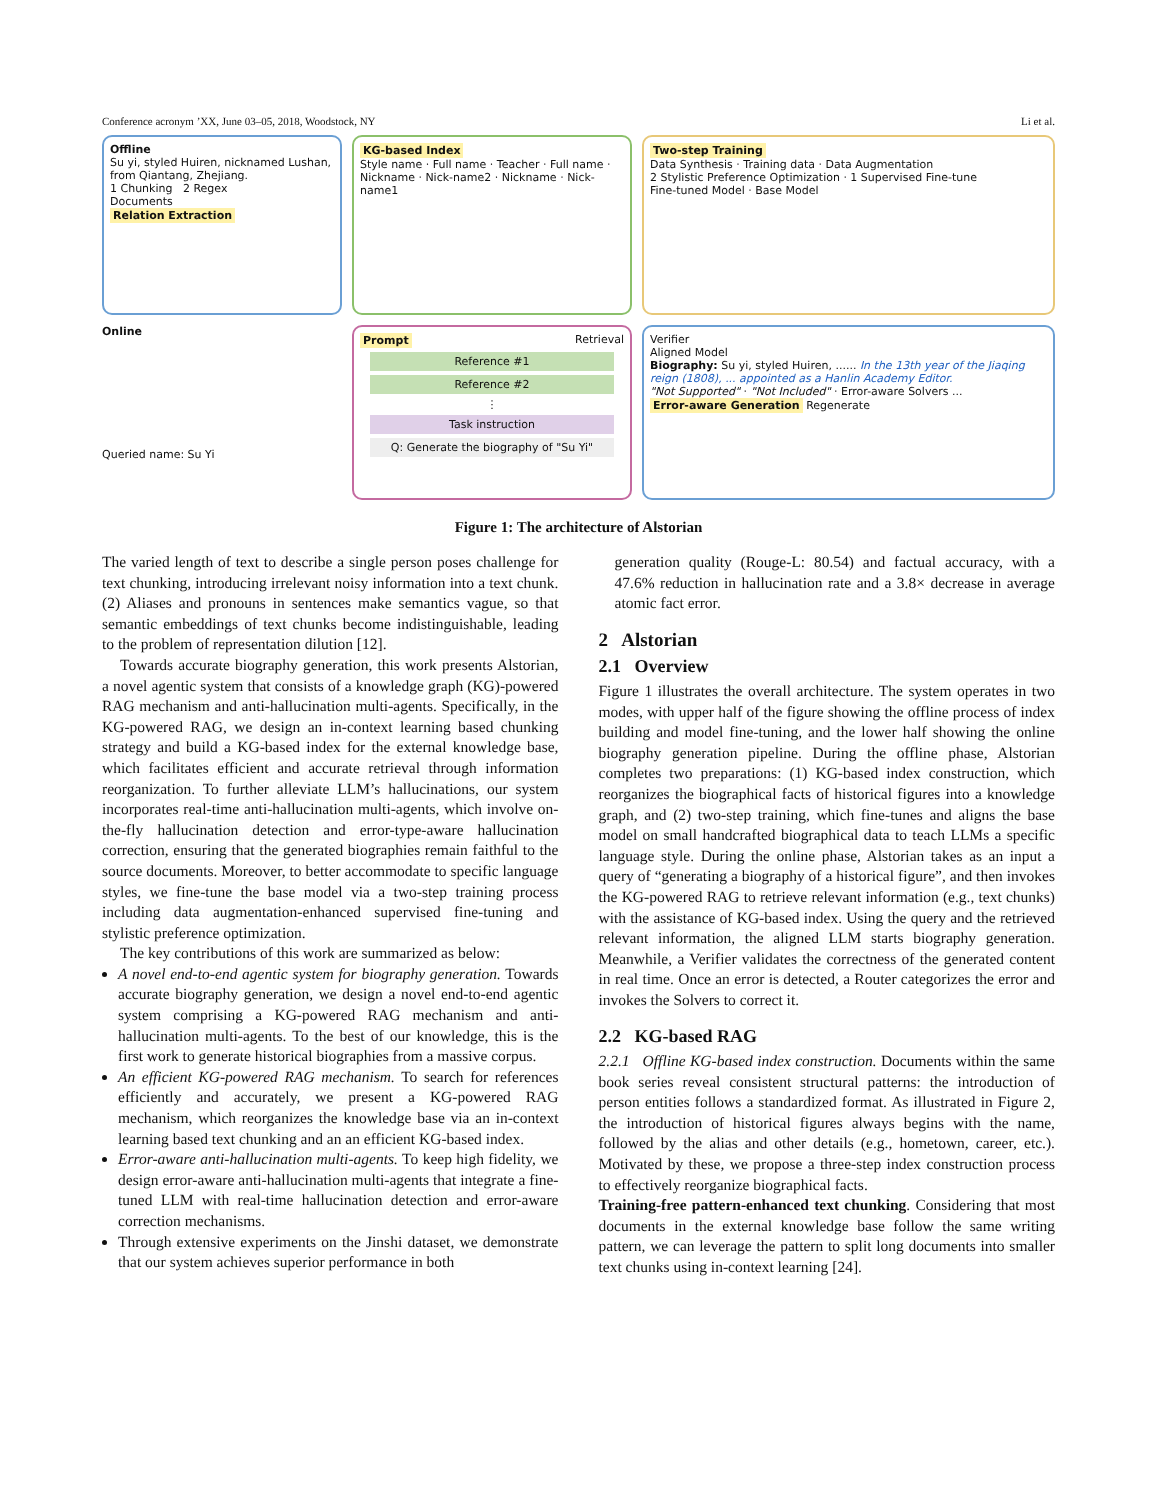Conference acronym ’XX, June 03–05, 2018, Woodstock, NY Li et al.
Offline
Su yi, styled Huiren, nicknamed Lushan, from Qiantang, Zhejiang.
1 Chunking 2 Regex
Documents
Relation Extraction
KG-based Index
Style name · Full name · Teacher · Full name · Nickname · Nick-name2 · Nickname · Nick-name1
Two-step Training
Data Synthesis · Training data · Data Augmentation
2 Stylistic Preference Optimization · 1 Supervised Fine-tune
Fine-tuned Model · Base Model
Online
Queried name: Su Yi
Prompt Retrieval
Reference #1
Reference #2
⋮
Task instruction
Q: Generate the biography of "Su Yi"
Verifier
Aligned Model
Biography: Su yi, styled Huiren, ...... In the 13th year of the Jiaqing reign (1808), ... appointed as a Hanlin Academy Editor.
"Not Supported" · "Not Included" · Error-aware Solvers ...
Error-aware Generation Regenerate
Figure 1: The architecture of Alstorian
The varied length of text to describe a single person poses challenge for text chunking, introducing irrelevant noisy information into a text chunk. (2) Aliases and pronouns in sentences make semantics vague, so that semantic embeddings of text chunks become indistinguishable, leading to the problem of representation dilution [12].
Towards accurate biography generation, this work presents Alstorian, a novel agentic system that consists of a knowledge graph (KG)-powered RAG mechanism and anti-hallucination multi-agents. Specifically, in the KG-powered RAG, we design an in-context learning based chunking strategy and build a KG-based index for the external knowledge base, which facilitates efficient and accurate retrieval through information reorganization. To further alleviate LLM’s hallucinations, our system incorporates real-time anti-hallucination multi-agents, which involve on-the-fly hallucination detection and error-type-aware hallucination correction, ensuring that the generated biographies remain faithful to the source documents. Moreover, to better accommodate to specific language styles, we fine-tune the base model via a two-step training process including data augmentation-enhanced supervised fine-tuning and stylistic preference optimization.
The key contributions of this work are summarized as below:
A novel end-to-end agentic system for biography generation. Towards accurate biography generation, we design a novel end-to-end agentic system comprising a KG-powered RAG mechanism and anti-hallucination multi-agents. To the best of our knowledge, this is the first work to generate historical biographies from a massive corpus.
An efficient KG-powered RAG mechanism. To search for references efficiently and accurately, we present a KG-powered RAG mechanism, which reorganizes the knowledge base via an in-context learning based text chunking and an an efficient KG-based index.
Error-aware anti-hallucination multi-agents. To keep high fidelity, we design error-aware anti-hallucination multi-agents that integrate a fine-tuned LLM with real-time hallucination detection and error-aware correction mechanisms.
Through extensive experiments on the Jinshi dataset, we demonstrate that our system achieves superior performance in both
generation quality (Rouge-L: 80.54) and factual accuracy, with a 47.6% reduction in hallucination rate and a 3.8× decrease in average atomic fact error.
2 Alstorian
2.1 Overview
Figure 1 illustrates the overall architecture. The system operates in two modes, with upper half of the figure showing the offline process of index building and model fine-tuning, and the lower half showing the online biography generation pipeline. During the offline phase, Alstorian completes two preparations: (1) KG-based index construction, which reorganizes the biographical facts of historical figures into a knowledge graph, and (2) two-step training, which fine-tunes and aligns the base model on small handcrafted biographical data to teach LLMs a specific language style. During the online phase, Alstorian takes as an input a query of “generating a biography of a historical figure”, and then invokes the KG-powered RAG to retrieve relevant information (e.g., text chunks) with the assistance of KG-based index. Using the query and the retrieved relevant information, the aligned LLM starts biography generation. Meanwhile, a Verifier validates the correctness of the generated content in real time. Once an error is detected, a Router categorizes the error and invokes the Solvers to correct it.
2.2 KG-based RAG
2.2.1 Offline KG-based index construction. Documents within the same book series reveal consistent structural patterns: the introduction of person entities follows a standardized format. As illustrated in Figure 2, the introduction of historical figures always begins with the name, followed by the alias and other details (e.g., hometown, career, etc.). Motivated by these, we propose a three-step index construction process to effectively reorganize biographical facts.
Training-free pattern-enhanced text chunking. Considering that most documents in the external knowledge base follow the same writing pattern, we can leverage the pattern to split long documents into smaller text chunks using in-context learning [24].